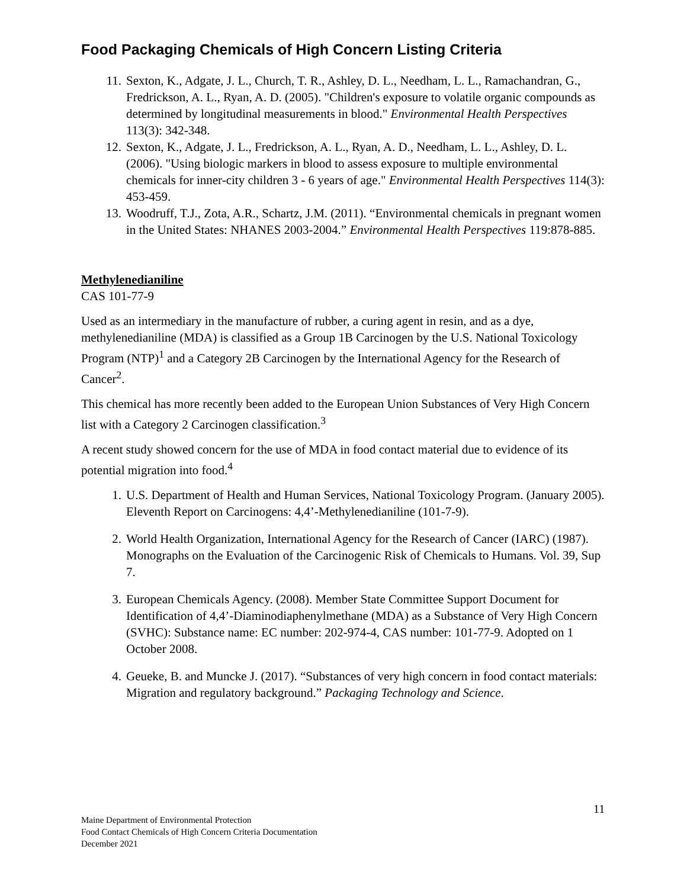Food Packaging Chemicals of High Concern Listing Criteria
11. Sexton, K., Adgate, J. L., Church, T. R., Ashley, D. L., Needham, L. L., Ramachandran, G., Fredrickson, A. L., Ryan, A. D. (2005). "Children's exposure to volatile organic compounds as determined by longitudinal measurements in blood." Environmental Health Perspectives 113(3): 342-348.
12. Sexton, K., Adgate, J. L., Fredrickson, A. L., Ryan, A. D., Needham, L. L., Ashley, D. L. (2006). "Using biologic markers in blood to assess exposure to multiple environmental chemicals for inner-city children 3 - 6 years of age." Environmental Health Perspectives 114(3): 453-459.
13. Woodruff, T.J., Zota, A.R., Schartz, J.M. (2011). “Environmental chemicals in pregnant women in the United States: NHANES 2003-2004.” Environmental Health Perspectives 119:878-885.
Methylenedianiline
CAS 101-77-9
Used as an intermediary in the manufacture of rubber, a curing agent in resin, and as a dye, methylenedianiline (MDA) is classified as a Group 1B Carcinogen by the U.S. National Toxicology Program (NTP)<sup>1</sup> and a Category 2B Carcinogen by the International Agency for the Research of Cancer<sup>2</sup>.
This chemical has more recently been added to the European Union Substances of Very High Concern list with a Category 2 Carcinogen classification.<sup>3</sup>
A recent study showed concern for the use of MDA in food contact material due to evidence of its potential migration into food.<sup>4</sup>
1. U.S. Department of Health and Human Services, National Toxicology Program. (January 2005). Eleventh Report on Carcinogens: 4,4’-Methylenedianiline (101-7-9).
2. World Health Organization, International Agency for the Research of Cancer (IARC) (1987). Monographs on the Evaluation of the Carcinogenic Risk of Chemicals to Humans. Vol. 39, Sup 7.
3. European Chemicals Agency. (2008). Member State Committee Support Document for Identification of 4,4’-Diaminodiaphenylmethane (MDA) as a Substance of Very High Concern (SVHC): Substance name: EC number: 202-974-4, CAS number: 101-77-9. Adopted on 1 October 2008.
4. Geueke, B. and Muncke J. (2017). “Substances of very high concern in food contact materials: Migration and regulatory background.” Packaging Technology and Science.
11
Maine Department of Environmental Protection
Food Contact Chemicals of High Concern Criteria Documentation
December 2021